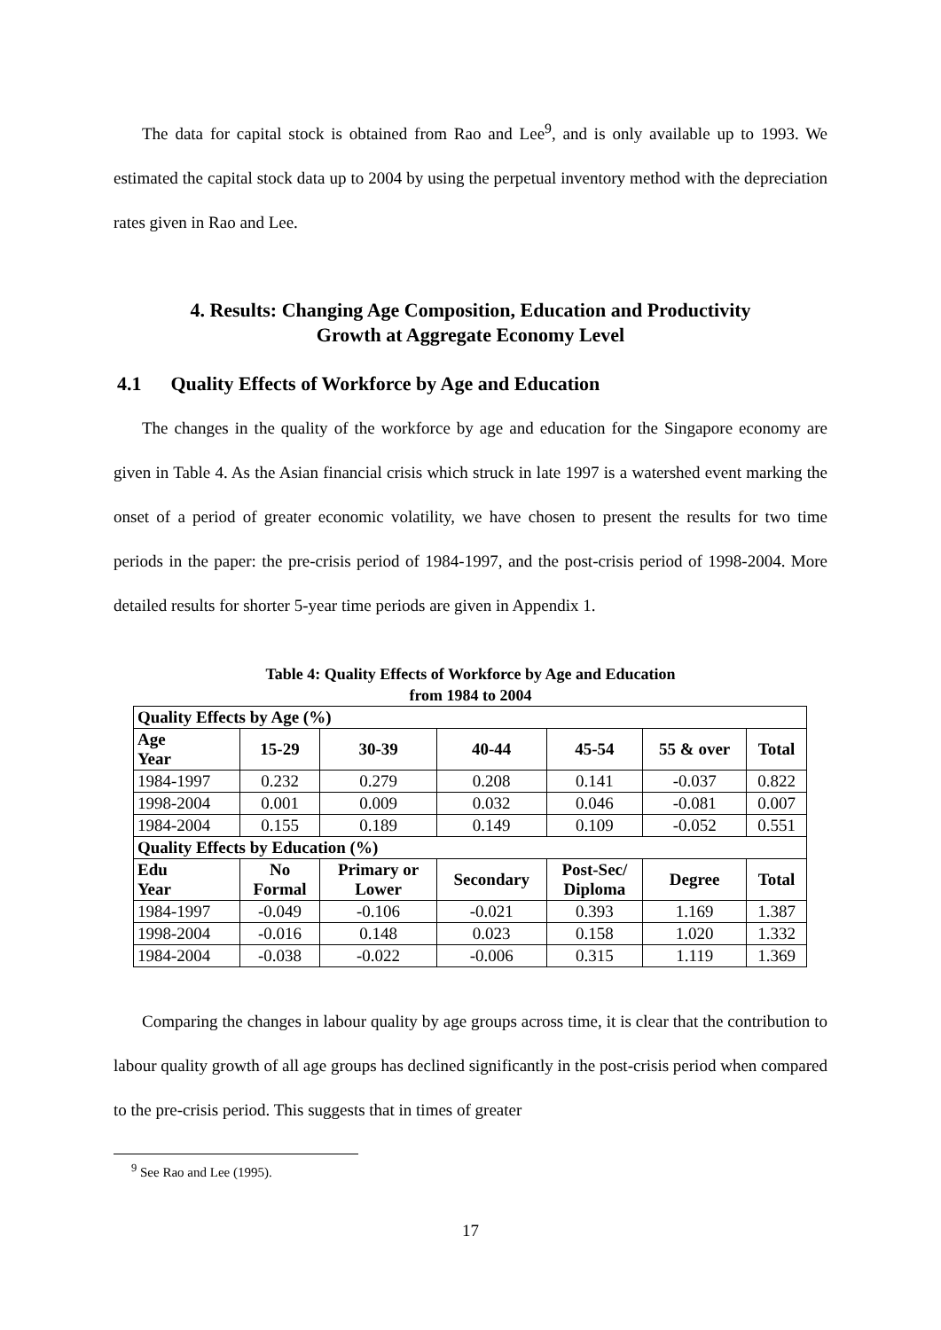The data for capital stock is obtained from Rao and Lee<sup>9</sup>, and is only available up to 1993. We estimated the capital stock data up to 2004 by using the perpetual inventory method with the depreciation rates given in Rao and Lee.
4. Results: Changing Age Composition, Education and Productivity
Growth at Aggregate Economy Level
4.1 Quality Effects of Workforce by Age and Education
The changes in the quality of the workforce by age and education for the Singapore economy are given in Table 4. As the Asian financial crisis which struck in late 1997 is a watershed event marking the onset of a period of greater economic volatility, we have chosen to present the results for two time periods in the paper: the pre-crisis period of 1984-1997, and the post-crisis period of 1998-2004. More detailed results for shorter 5-year time periods are given in Appendix 1.
Table 4: Quality Effects of Workforce by Age and Education
from 1984 to 2004
| Quality Effects by Age (%) | | | | | | |
| --- | --- | --- | --- | --- | --- | --- |
| Age Year | 15-29 | 30-39 | 40-44 | 45-54 | 55 & over | Total |
| 1984-1997 | 0.232 | 0.279 | 0.208 | 0.141 | -0.037 | 0.822 |
| 1998-2004 | 0.001 | 0.009 | 0.032 | 0.046 | -0.081 | 0.007 |
| 1984-2004 | 0.155 | 0.189 | 0.149 | 0.109 | -0.052 | 0.551 |
| Quality Effects by Education (%) | | | | | | |
| Edu Year | No Formal | Primary or Lower | Secondary | Post-Sec/ Diploma | Degree | Total |
| 1984-1997 | -0.049 | -0.106 | -0.021 | 0.393 | 1.169 | 1.387 |
| 1998-2004 | -0.016 | 0.148 | 0.023 | 0.158 | 1.020 | 1.332 |
| 1984-2004 | -0.038 | -0.022 | -0.006 | 0.315 | 1.119 | 1.369 |
Comparing the changes in labour quality by age groups across time, it is clear that the contribution to labour quality growth of all age groups has declined significantly in the post-crisis period when compared to the pre-crisis period. This suggests that in times of greater
<sup>9</sup> See Rao and Lee (1995).
17